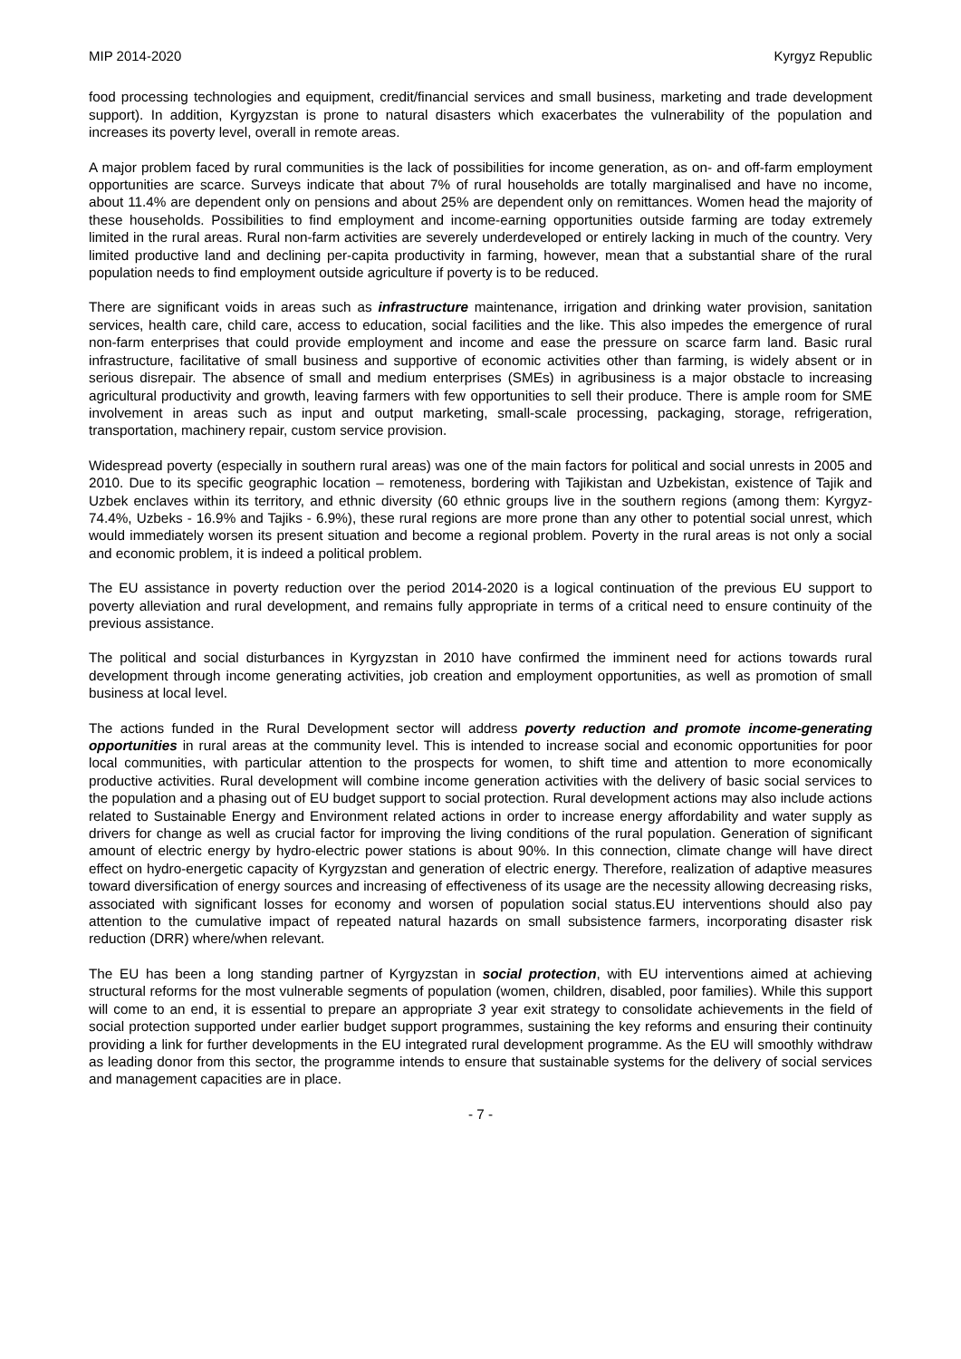MIP 2014-2020 Kyrgyz Republic
food processing technologies and equipment, credit/financial services and small business, marketing and trade development support). In addition, Kyrgyzstan is prone to natural disasters which exacerbates the vulnerability of the population and increases its poverty level, overall in remote areas.
A major problem faced by rural communities is the lack of possibilities for income generation, as on- and off-farm employment opportunities are scarce. Surveys indicate that about 7% of rural households are totally marginalised and have no income, about 11.4% are dependent only on pensions and about 25% are dependent only on remittances. Women head the majority of these households. Possibilities to find employment and income-earning opportunities outside farming are today extremely limited in the rural areas. Rural non-farm activities are severely underdeveloped or entirely lacking in much of the country. Very limited productive land and declining per-capita productivity in farming, however, mean that a substantial share of the rural population needs to find employment outside agriculture if poverty is to be reduced.
There are significant voids in areas such as infrastructure maintenance, irrigation and drinking water provision, sanitation services, health care, child care, access to education, social facilities and the like. This also impedes the emergence of rural non-farm enterprises that could provide employment and income and ease the pressure on scarce farm land. Basic rural infrastructure, facilitative of small business and supportive of economic activities other than farming, is widely absent or in serious disrepair. The absence of small and medium enterprises (SMEs) in agribusiness is a major obstacle to increasing agricultural productivity and growth, leaving farmers with few opportunities to sell their produce. There is ample room for SME involvement in areas such as input and output marketing, small-scale processing, packaging, storage, refrigeration, transportation, machinery repair, custom service provision.
Widespread poverty (especially in southern rural areas) was one of the main factors for political and social unrests in 2005 and 2010. Due to its specific geographic location – remoteness, bordering with Tajikistan and Uzbekistan, existence of Tajik and Uzbek enclaves within its territory, and ethnic diversity (60 ethnic groups live in the southern regions (among them: Kyrgyz-74.4%, Uzbeks - 16.9% and Tajiks - 6.9%), these rural regions are more prone than any other to potential social unrest, which would immediately worsen its present situation and become a regional problem. Poverty in the rural areas is not only a social and economic problem, it is indeed a political problem.
The EU assistance in poverty reduction over the period 2014-2020 is a logical continuation of the previous EU support to poverty alleviation and rural development, and remains fully appropriate in terms of a critical need to ensure continuity of the previous assistance.
The political and social disturbances in Kyrgyzstan in 2010 have confirmed the imminent need for actions towards rural development through income generating activities, job creation and employment opportunities, as well as promotion of small business at local level.
The actions funded in the Rural Development sector will address poverty reduction and promote income-generating opportunities in rural areas at the community level. This is intended to increase social and economic opportunities for poor local communities, with particular attention to the prospects for women, to shift time and attention to more economically productive activities. Rural development will combine income generation activities with the delivery of basic social services to the population and a phasing out of EU budget support to social protection. Rural development actions may also include actions related to Sustainable Energy and Environment related actions in order to increase energy affordability and water supply as drivers for change as well as crucial factor for improving the living conditions of the rural population. Generation of significant amount of electric energy by hydro-electric power stations is about 90%. In this connection, climate change will have direct effect on hydro-energetic capacity of Kyrgyzstan and generation of electric energy. Therefore, realization of adaptive measures toward diversification of energy sources and increasing of effectiveness of its usage are the necessity allowing decreasing risks, associated with significant losses for economy and worsen of population social status.EU interventions should also pay attention to the cumulative impact of repeated natural hazards on small subsistence farmers, incorporating disaster risk reduction (DRR) where/when relevant.
The EU has been a long standing partner of Kyrgyzstan in social protection, with EU interventions aimed at achieving structural reforms for the most vulnerable segments of population (women, children, disabled, poor families). While this support will come to an end, it is essential to prepare an appropriate 3 year exit strategy to consolidate achievements in the field of social protection supported under earlier budget support programmes, sustaining the key reforms and ensuring their continuity providing a link for further developments in the EU integrated rural development programme. As the EU will smoothly withdraw as leading donor from this sector, the programme intends to ensure that sustainable systems for the delivery of social services and management capacities are in place.
- 7 -